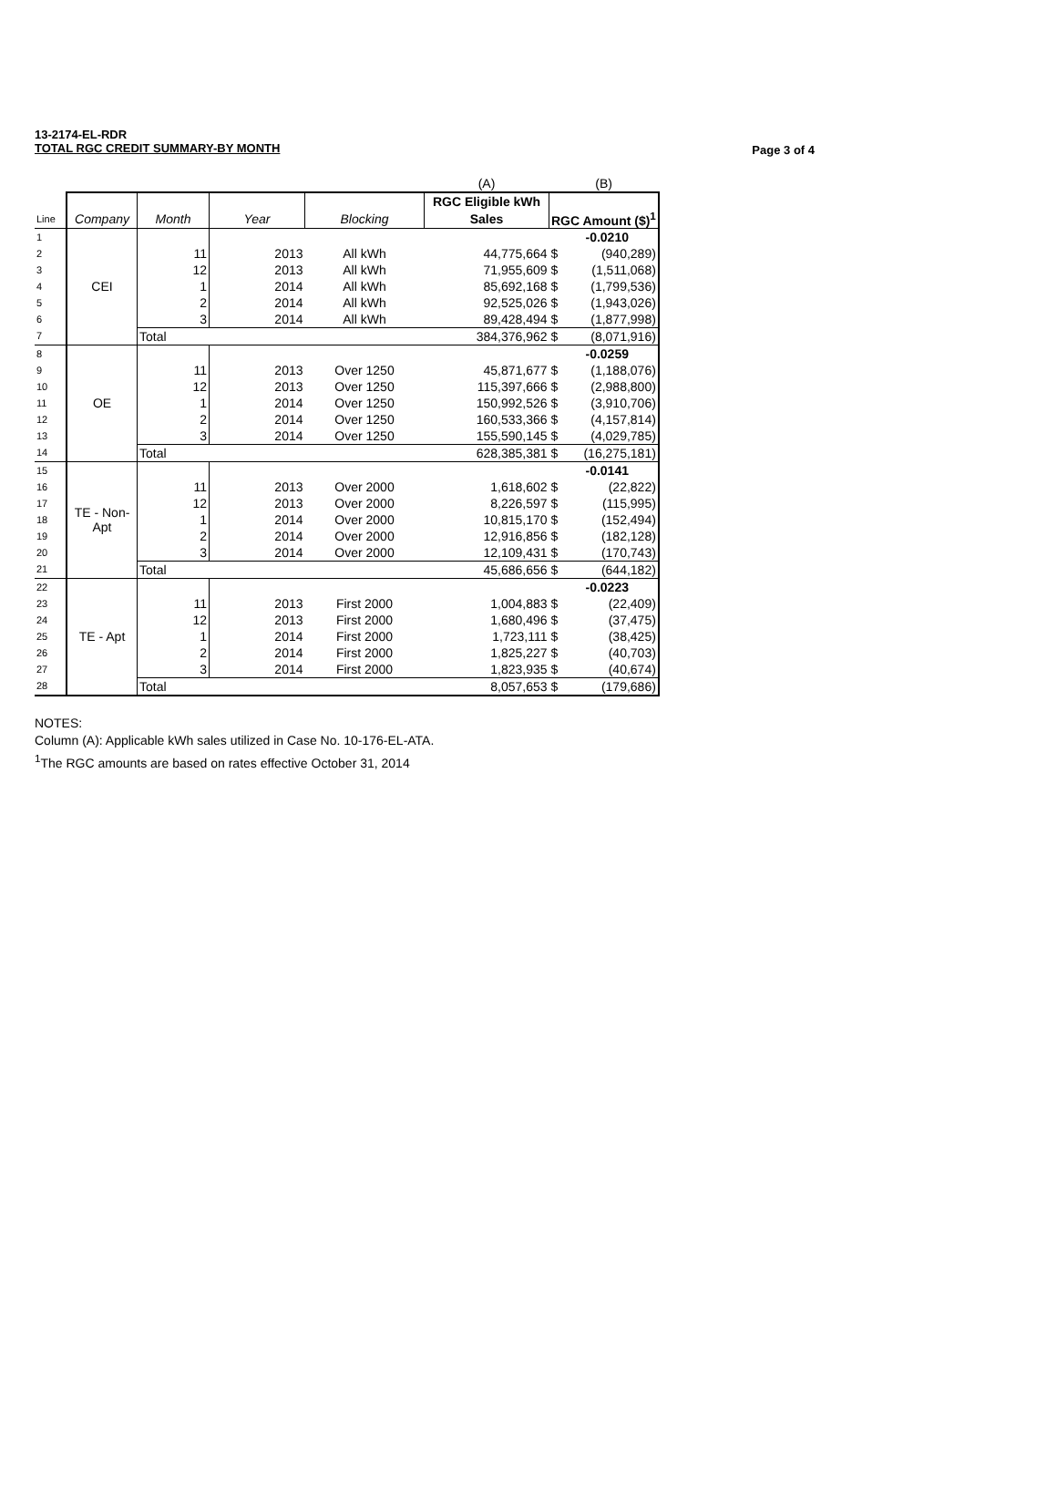13-2174-EL-RDR
TOTAL RGC CREDIT SUMMARY-BY MONTH
Page 3 of 4
| | | | | | (A) | (B) | |
| | | | | | RGC Eligible kWh | | |
| Line | Company | Month | Year | Blocking | Sales | RGC Amount ($)<sup>1</sup> | |
| 1 | CEI | | | | | -0.0210 | |
| 2 | | 11 | 2013 | All kWh | 44,775,664 | $ | (940,289) |
| 3 | | 12 | 2013 | All kWh | 71,955,609 | $ | (1,511,068) |
| 4 | | 1 | 2014 | All kWh | 85,692,168 | $ | (1,799,536) |
| 5 | | 2 | 2014 | All kWh | 92,525,026 | $ | (1,943,026) |
| 6 | | 3 | 2014 | All kWh | 89,428,494 | $ | (1,877,998) |
| 7 | | Total | | | 384,376,962 | $ | (8,071,916) |
| 8 | OE | | | | | -0.0259 | |
| 9 | | 11 | 2013 | Over 1250 | 45,871,677 | $ | (1,188,076) |
| 10 | | 12 | 2013 | Over 1250 | 115,397,666 | $ | (2,988,800) |
| 11 | | 1 | 2014 | Over 1250 | 150,992,526 | $ | (3,910,706) |
| 12 | | 2 | 2014 | Over 1250 | 160,533,366 | $ | (4,157,814) |
| 13 | | 3 | 2014 | Over 1250 | 155,590,145 | $ | (4,029,785) |
| 14 | | Total | | | 628,385,381 | $ | (16,275,181) |
| 15 | TE - Non- Apt | | | | | -0.0141 | |
| 16 | | 11 | 2013 | Over 2000 | 1,618,602 | $ | (22,822) |
| 17 | | 12 | 2013 | Over 2000 | 8,226,597 | $ | (115,995) |
| 18 | | 1 | 2014 | Over 2000 | 10,815,170 | $ | (152,494) |
| 19 | | 2 | 2014 | Over 2000 | 12,916,856 | $ | (182,128) |
| 20 | | 3 | 2014 | Over 2000 | 12,109,431 | $ | (170,743) |
| 21 | | Total | | | 45,686,656 | $ | (644,182) |
| 22 | TE - Apt | | | | | -0.0223 | |
| 23 | | 11 | 2013 | First 2000 | 1,004,883 | $ | (22,409) |
| 24 | | 12 | 2013 | First 2000 | 1,680,496 | $ | (37,475) |
| 25 | | 1 | 2014 | First 2000 | 1,723,111 | $ | (38,425) |
| 26 | | 2 | 2014 | First 2000 | 1,825,227 | $ | (40,703) |
| 27 | | 3 | 2014 | First 2000 | 1,823,935 | $ | (40,674) |
| 28 | | Total | | | 8,057,653 | $ | (179,686) |
NOTES:
Column (A): Applicable kWh sales utilized in Case No. 10-176-EL-ATA.
<sup>1</sup> The RGC amounts are based on rates effective October 31, 2014